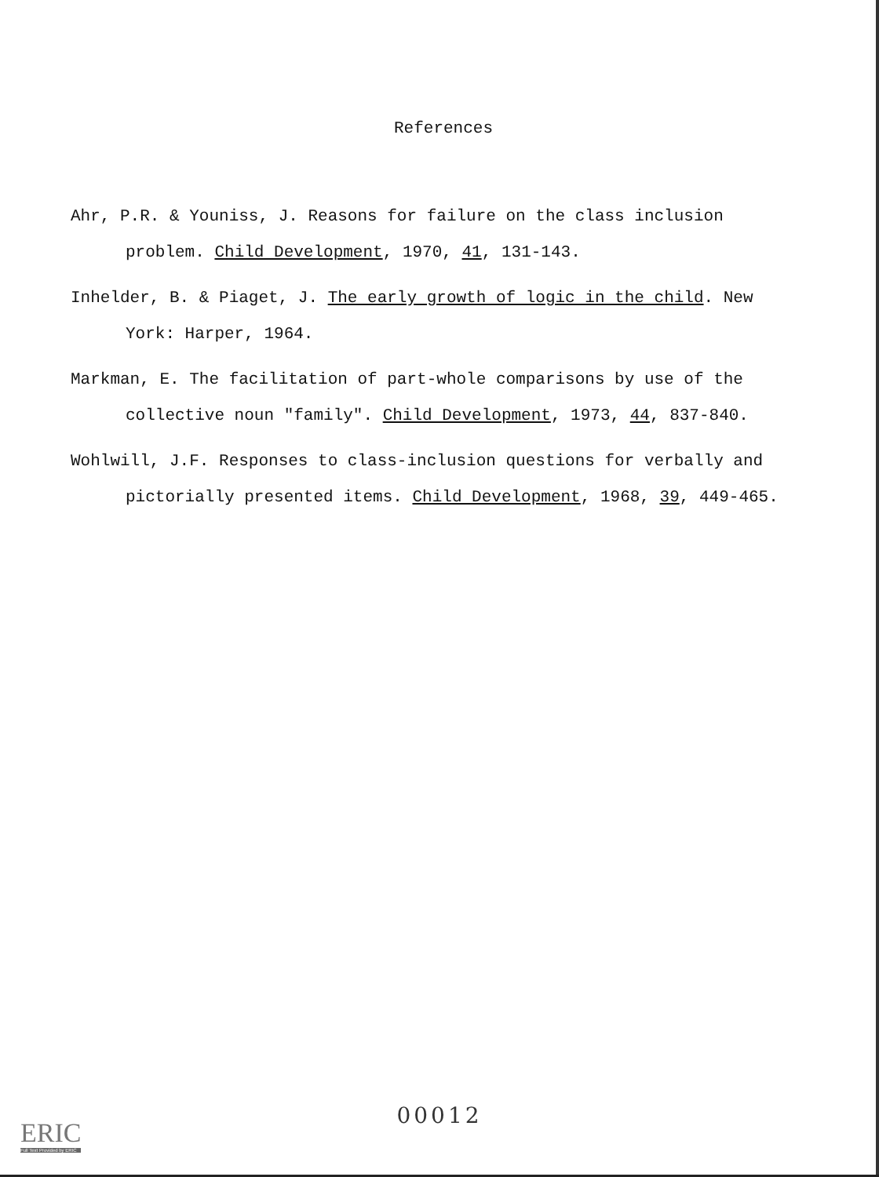References
Ahr, P.R. & Youniss, J. Reasons for failure on the class inclusion problem. Child Development, 1970, 41, 131-143.
Inhelder, B. & Piaget, J. The early growth of logic in the child. New York: Harper, 1964.
Markman, E. The facilitation of part-whole comparisons by use of the collective noun "family". Child Development, 1973, 44, 837-840.
Wohlwill, J.F. Responses to class-inclusion questions for verbally and pictorially presented items. Child Development, 1968, 39, 449-465.
00012
ERIC
Full Text Provided by ERIC